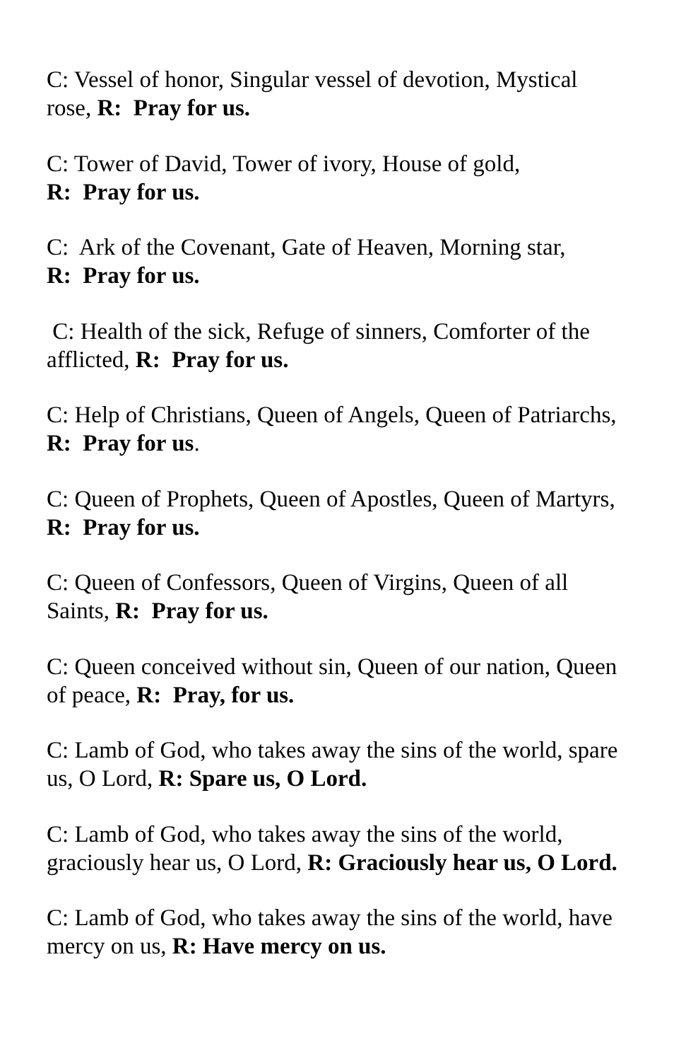C: Vessel of honor, Singular vessel of devotion, Mystical rose, R: Pray for us.
C: Tower of David, Tower of ivory, House of gold,
R: Pray for us.
C: Ark of the Covenant, Gate of Heaven, Morning star,
R: Pray for us.
C: Health of the sick, Refuge of sinners, Comforter of the afflicted, R: Pray for us.
C: Help of Christians, Queen of Angels, Queen of Patriarchs, R: Pray for us.
C: Queen of Prophets, Queen of Apostles, Queen of Martyrs, R: Pray for us.
C: Queen of Confessors, Queen of Virgins, Queen of all Saints, R: Pray for us.
C: Queen conceived without sin, Queen of our nation, Queen of peace, R: Pray, for us.
C: Lamb of God, who takes away the sins of the world, spare us, O Lord, R: Spare us, O Lord.
C: Lamb of God, who takes away the sins of the world, graciously hear us, O Lord, R: Graciously hear us, O Lord.
C: Lamb of God, who takes away the sins of the world, have mercy on us, R: Have mercy on us.